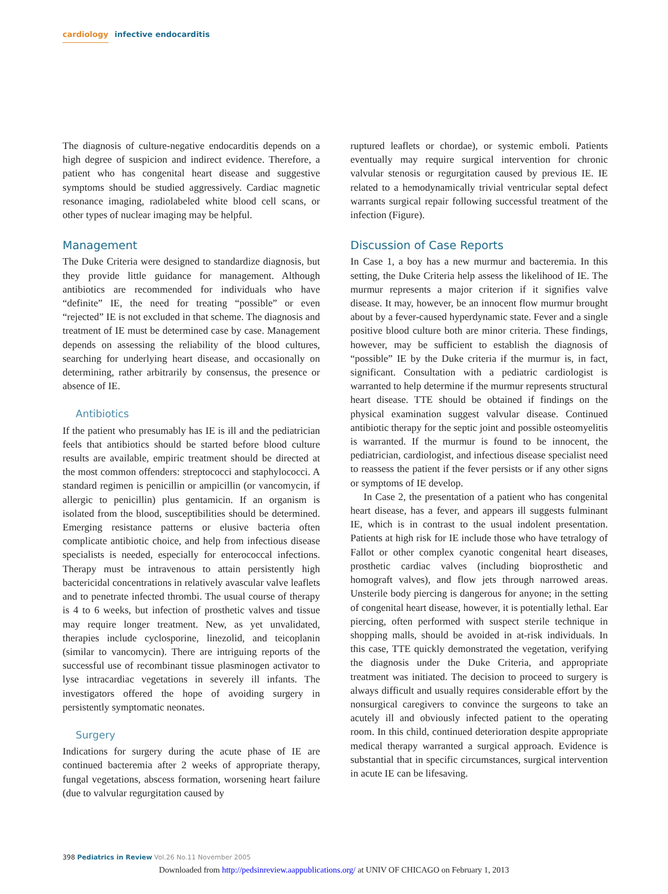cardiology infective endocarditis
The diagnosis of culture-negative endocarditis depends on a high degree of suspicion and indirect evidence. Therefore, a patient who has congenital heart disease and suggestive symptoms should be studied aggressively. Cardiac magnetic resonance imaging, radiolabeled white blood cell scans, or other types of nuclear imaging may be helpful.
Management
The Duke Criteria were designed to standardize diagnosis, but they provide little guidance for management. Although antibiotics are recommended for individuals who have “definite” IE, the need for treating “possible” or even “rejected” IE is not excluded in that scheme. The diagnosis and treatment of IE must be determined case by case. Management depends on assessing the reliability of the blood cultures, searching for underlying heart disease, and occasionally on determining, rather arbitrarily by consensus, the presence or absence of IE.
Antibiotics
If the patient who presumably has IE is ill and the pediatrician feels that antibiotics should be started before blood culture results are available, empiric treatment should be directed at the most common offenders: streptococci and staphylococci. A standard regimen is penicillin or ampicillin (or vancomycin, if allergic to penicillin) plus gentamicin. If an organism is isolated from the blood, susceptibilities should be determined. Emerging resistance patterns or elusive bacteria often complicate antibiotic choice, and help from infectious disease specialists is needed, especially for enterococcal infections. Therapy must be intravenous to attain persistently high bactericidal concentrations in relatively avascular valve leaflets and to penetrate infected thrombi. The usual course of therapy is 4 to 6 weeks, but infection of prosthetic valves and tissue may require longer treatment. New, as yet unvalidated, therapies include cyclosporine, linezolid, and teicoplanin (similar to vancomycin). There are intriguing reports of the successful use of recombinant tissue plasminogen activator to lyse intracardiac vegetations in severely ill infants. The investigators offered the hope of avoiding surgery in persistently symptomatic neonates.
Surgery
Indications for surgery during the acute phase of IE are continued bacteremia after 2 weeks of appropriate therapy, fungal vegetations, abscess formation, worsening heart failure (due to valvular regurgitation caused by
ruptured leaflets or chordae), or systemic emboli. Patients eventually may require surgical intervention for chronic valvular stenosis or regurgitation caused by previous IE. IE related to a hemodynamically trivial ventricular septal defect warrants surgical repair following successful treatment of the infection (Figure).
Discussion of Case Reports
In Case 1, a boy has a new murmur and bacteremia. In this setting, the Duke Criteria help assess the likelihood of IE. The murmur represents a major criterion if it signifies valve disease. It may, however, be an innocent flow murmur brought about by a fever-caused hyperdynamic state. Fever and a single positive blood culture both are minor criteria. These findings, however, may be sufficient to establish the diagnosis of “possible” IE by the Duke criteria if the murmur is, in fact, significant. Consultation with a pediatric cardiologist is warranted to help determine if the murmur represents structural heart disease. TTE should be obtained if findings on the physical examination suggest valvular disease. Continued antibiotic therapy for the septic joint and possible osteomyelitis is warranted. If the murmur is found to be innocent, the pediatrician, cardiologist, and infectious disease specialist need to reassess the patient if the fever persists or if any other signs or symptoms of IE develop.
In Case 2, the presentation of a patient who has congenital heart disease, has a fever, and appears ill suggests fulminant IE, which is in contrast to the usual indolent presentation. Patients at high risk for IE include those who have tetralogy of Fallot or other complex cyanotic congenital heart diseases, prosthetic cardiac valves (including bioprosthetic and homograft valves), and flow jets through narrowed areas. Unsterile body piercing is dangerous for anyone; in the setting of congenital heart disease, however, it is potentially lethal. Ear piercing, often performed with suspect sterile technique in shopping malls, should be avoided in at-risk individuals. In this case, TTE quickly demonstrated the vegetation, verifying the diagnosis under the Duke Criteria, and appropriate treatment was initiated. The decision to proceed to surgery is always difficult and usually requires considerable effort by the nonsurgical caregivers to convince the surgeons to take an acutely ill and obviously infected patient to the operating room. In this child, continued deterioration despite appropriate medical therapy warranted a surgical approach. Evidence is substantial that in specific circumstances, surgical intervention in acute IE can be lifesaving.
398 Pediatrics in Review Vol.26 No.11 November 2005
Downloaded from http://pedsinreview.aappublications.org/ at UNIV OF CHICAGO on February 1, 2013